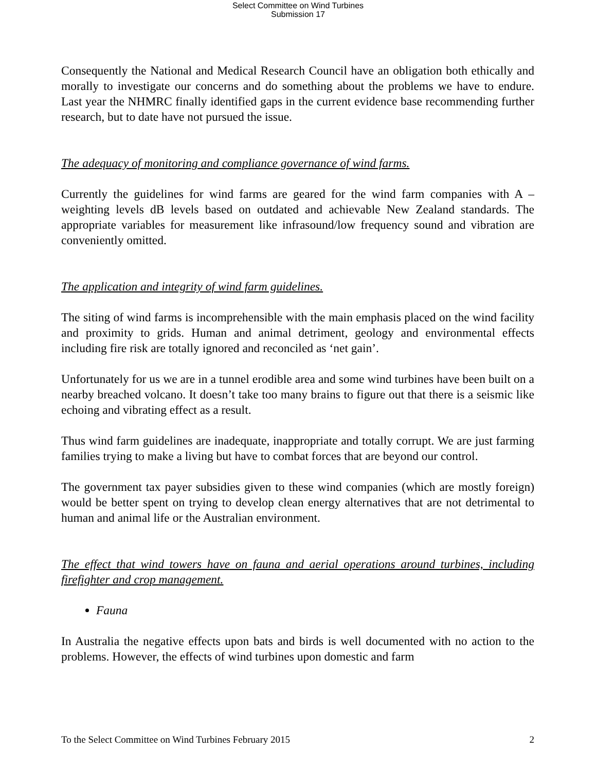Select Committee on Wind Turbines
Submission 17
Consequently the National and Medical Research Council have an obligation both ethically and morally to investigate our concerns and do something about the problems we have to endure. Last year the NHMRC finally identified gaps in the current evidence base recommending further research, but to date have not pursued the issue.
The adequacy of monitoring and compliance governance of wind farms.
Currently the guidelines for wind farms are geared for the wind farm companies with A – weighting levels dB levels based on outdated and achievable New Zealand standards. The appropriate variables for measurement like infrasound/low frequency sound and vibration are conveniently omitted.
The application and integrity of wind farm guidelines.
The siting of wind farms is incomprehensible with the main emphasis placed on the wind facility and proximity to grids. Human and animal detriment, geology and environmental effects including fire risk are totally ignored and reconciled as ‘net gain’.
Unfortunately for us we are in a tunnel erodible area and some wind turbines have been built on a nearby breached volcano. It doesn’t take too many brains to figure out that there is a seismic like echoing and vibrating effect as a result.
Thus wind farm guidelines are inadequate, inappropriate and totally corrupt. We are just farming families trying to make a living but have to combat forces that are beyond our control.
The government tax payer subsidies given to these wind companies (which are mostly foreign) would be better spent on trying to develop clean energy alternatives that are not detrimental to human and animal life or the Australian environment.
The effect that wind towers have on fauna and aerial operations around turbines, including firefighter and crop management.
Fauna
In Australia the negative effects upon bats and birds is well documented with no action to the problems. However, the effects of wind turbines upon domestic and farm
To the Select Committee on Wind Turbines February 2015 2